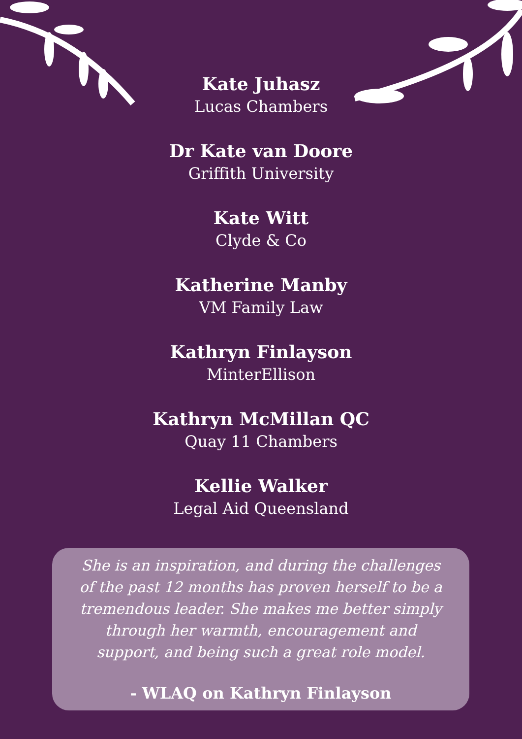Kate Juhasz
Lucas Chambers
Dr Kate van Doore
Griffith University
Kate Witt
Clyde & Co
Katherine Manby
VM Family Law
Kathryn Finlayson
MinterEllison
Kathryn McMillan QC
Quay 11 Chambers
Kellie Walker
Legal Aid Queensland
She is an inspiration, and during the challenges of the past 12 months has proven herself to be a tremendous leader. She makes me better simply through her warmth, encouragement and support, and being such a great role model.
- WLAQ on Kathryn Finlayson